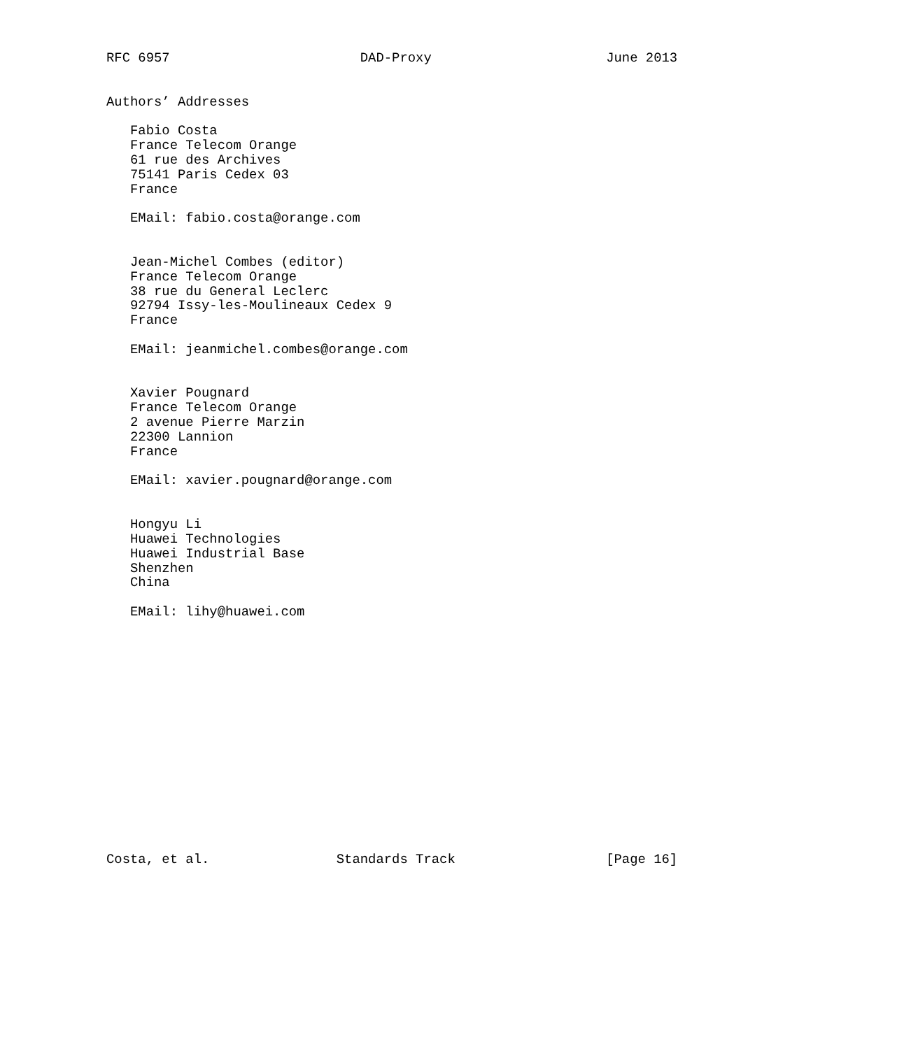RFC 6957                        DAD-Proxy                      June 2013


Authors’ Addresses

   Fabio Costa
   France Telecom Orange
   61 rue des Archives
   75141 Paris Cedex 03
   France

   EMail: fabio.costa@orange.com


   Jean-Michel Combes (editor)
   France Telecom Orange
   38 rue du General Leclerc
   92794 Issy-les-Moulineaux Cedex 9
   France

   EMail: jeanmichel.combes@orange.com


   Xavier Pougnard
   France Telecom Orange
   2 avenue Pierre Marzin
   22300 Lannion
   France

   EMail: xavier.pougnard@orange.com


   Hongyu Li
   Huawei Technologies
   Huawei Industrial Base
   Shenzhen
   China

   EMail: lihy@huawei.com
















Costa, et al.                Standards Track                   [Page 16]